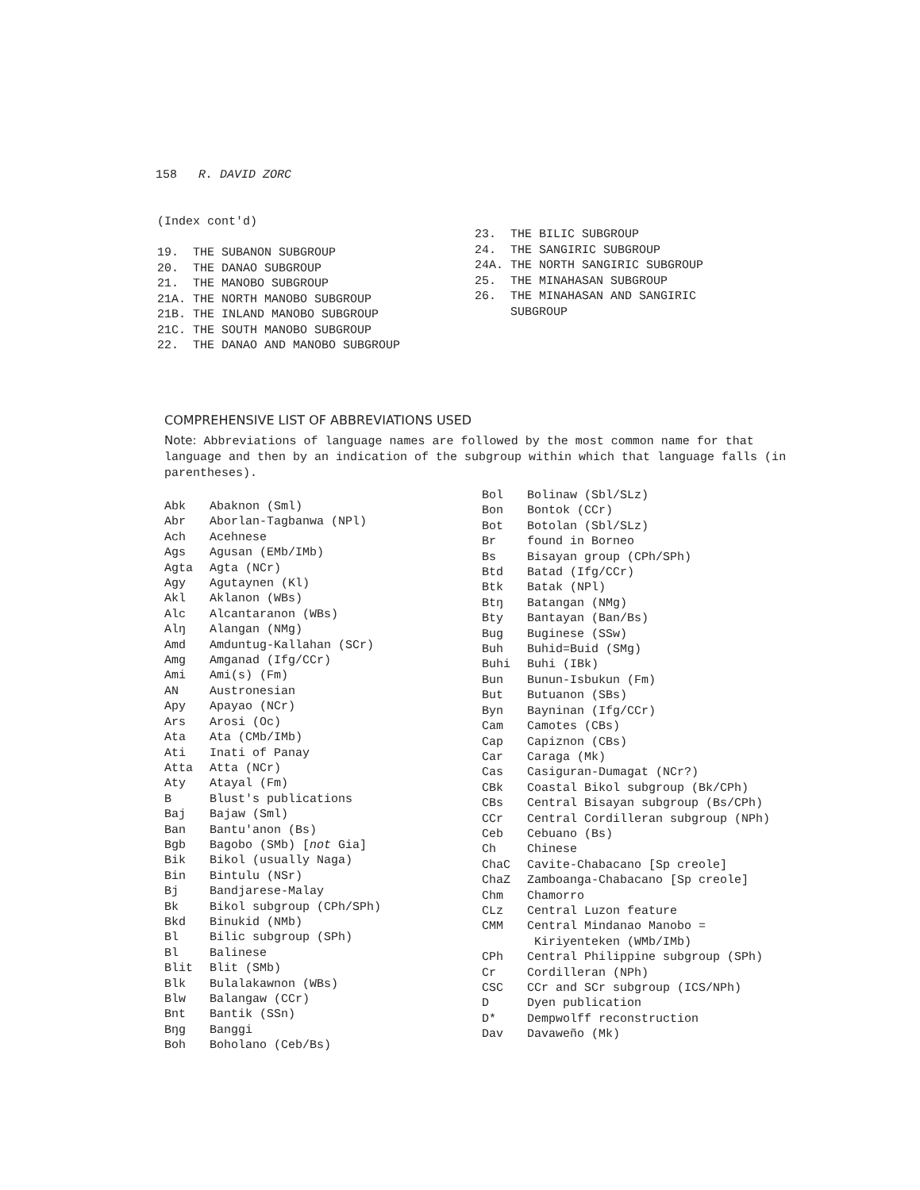158 R. DAVID ZORC
(Index cont'd)
19. THE SUBANON SUBGROUP
20. THE DANAO SUBGROUP
21. THE MANOBO SUBGROUP
21A. THE NORTH MANOBO SUBGROUP
21B. THE INLAND MANOBO SUBGROUP
21C. THE SOUTH MANOBO SUBGROUP
22. THE DANAO AND MANOBO SUBGROUP
23. THE BILIC SUBGROUP
24. THE SANGIRIC SUBGROUP
24A. THE NORTH SANGIRIC SUBGROUP
25. THE MINAHASAN SUBGROUP
26. THE MINAHASAN AND SANGIRIC
SUBGROUP
COMPREHENSIVE LIST OF ABBREVIATIONS USED
Note: Abbreviations of language names are followed by the most common name for that language and then by an indication of the subgroup within which that language falls (in parentheses).
Abk Abaknon (Sml)
Abr Aborlan-Tagbanwa (NPl)
Ach Acehnese
Ags Agusan (EMb/IMb)
Agta Agta (NCr)
Agy Agutaynen (Kl)
Akl Aklanon (WBs)
Alc Alcantaranon (WBs)
Alŋ Alangan (NMg)
Amd Amduntug-Kallahan (SCr)
Amg Amganad (Ifg/CCr)
Ami Ami(s) (Fm)
AN Austronesian
Apy Apayao (NCr)
Ars Arosi (Oc)
Ata Ata (CMb/IMb)
Ati Inati of Panay
Atta Atta (NCr)
Aty Atayal (Fm)
B Blust's publications
Baj Bajaw (Sml)
Ban Bantu'anon (Bs)
Bgb Bagobo (SMb) [not Gia]
Bik Bikol (usually Naga)
Bin Bintulu (NSr)
Bj Bandjarese-Malay
Bk Bikol subgroup (CPh/SPh)
Bkd Binukid (NMb)
Bl Bilic subgroup (SPh)
Bl Balinese
Blit Blit (SMb)
Blk Bulalakawnon (WBs)
Blw Balangaw (CCr)
Bnt Bantik (SSn)
Bŋg Banggi
Boh Boholano (Ceb/Bs)
Bol Bolinaw (Sbl/SLz)
Bon Bontok (CCr)
Bot Botolan (Sbl/SLz)
Br found in Borneo
Bs Bisayan group (CPh/SPh)
Btd Batad (Ifg/CCr)
Btk Batak (NPl)
Btŋ Batangan (NMg)
Bty Bantayan (Ban/Bs)
Bug Buginese (SSw)
Buh Buhid=Buid (SMg)
Buhi Buhi (IBk)
Bun Bunun-Isbukun (Fm)
But Butuanon (SBs)
Byn Bayninan (Ifg/CCr)
Cam Camotes (CBs)
Cap Capiznon (CBs)
Car Caraga (Mk)
Cas Casiguran-Dumagat (NCr?)
CBk Coastal Bikol subgroup (Bk/CPh)
CBs Central Bisayan subgroup (Bs/CPh)
CCr Central Cordilleran subgroup (NPh)
Ceb Cebuano (Bs)
Ch Chinese
ChaC Cavite-Chabacano [Sp creole]
ChaZ Zamboanga-Chabacano [Sp creole]
Chm Chamorro
CLz Central Luzon feature
CMM Central Mindanao Manobo =
Kiriyenteken (WMb/IMb)
CPh Central Philippine subgroup (SPh)
Cr Cordilleran (NPh)
CSC CCr and SCr subgroup (ICS/NPh)
D Dyen publication
D* Dempwolff reconstruction
Dav Davaweño (Mk)